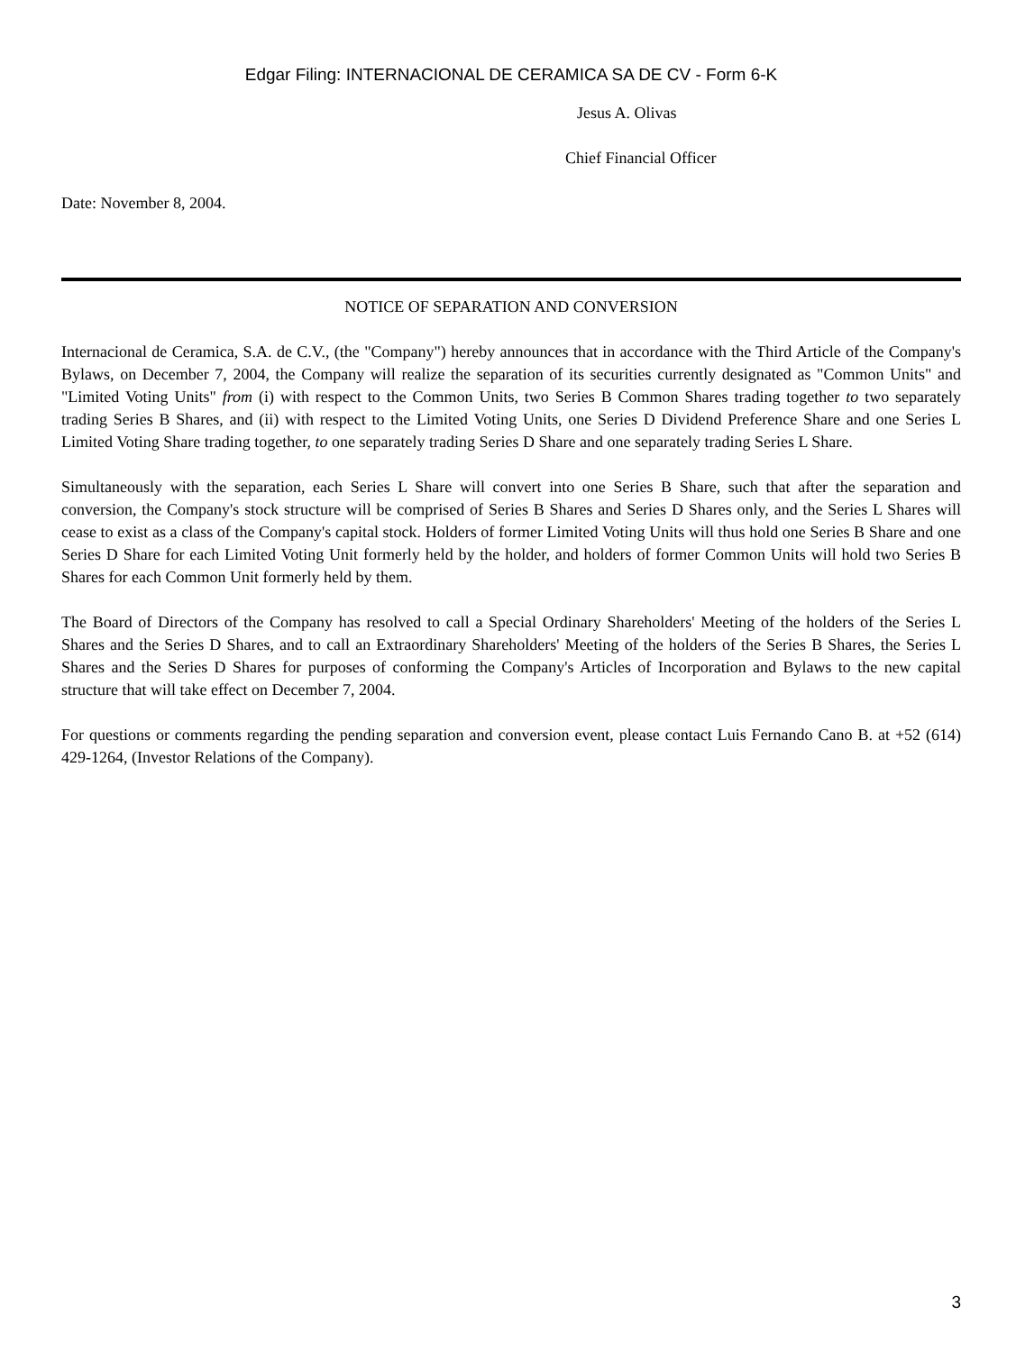Edgar Filing: INTERNACIONAL DE CERAMICA SA DE CV - Form 6-K
Jesus A. Olivas
Chief Financial Officer
Date: November 8, 2004.
NOTICE OF SEPARATION AND CONVERSION
Internacional de Ceramica, S.A. de C.V., (the "Company") hereby announces that in accordance with the Third Article of the Company's Bylaws, on December 7, 2004, the Company will realize the separation of its securities currently designated as "Common Units" and "Limited Voting Units" from (i) with respect to the Common Units, two Series B Common Shares trading together to two separately trading Series B Shares, and (ii) with respect to the Limited Voting Units, one Series D Dividend Preference Share and one Series L Limited Voting Share trading together, to one separately trading Series D Share and one separately trading Series L Share.
Simultaneously with the separation, each Series L Share will convert into one Series B Share, such that after the separation and conversion, the Company's stock structure will be comprised of Series B Shares and Series D Shares only, and the Series L Shares will cease to exist as a class of the Company's capital stock. Holders of former Limited Voting Units will thus hold one Series B Share and one Series D Share for each Limited Voting Unit formerly held by the holder, and holders of former Common Units will hold two Series B Shares for each Common Unit formerly held by them.
The Board of Directors of the Company has resolved to call a Special Ordinary Shareholders' Meeting of the holders of the Series L Shares and the Series D Shares, and to call an Extraordinary Shareholders' Meeting of the holders of the Series B Shares, the Series L Shares and the Series D Shares for purposes of conforming the Company's Articles of Incorporation and Bylaws to the new capital structure that will take effect on December 7, 2004.
For questions or comments regarding the pending separation and conversion event, please contact Luis Fernando Cano B. at +52 (614) 429-1264, (Investor Relations of the Company).
3